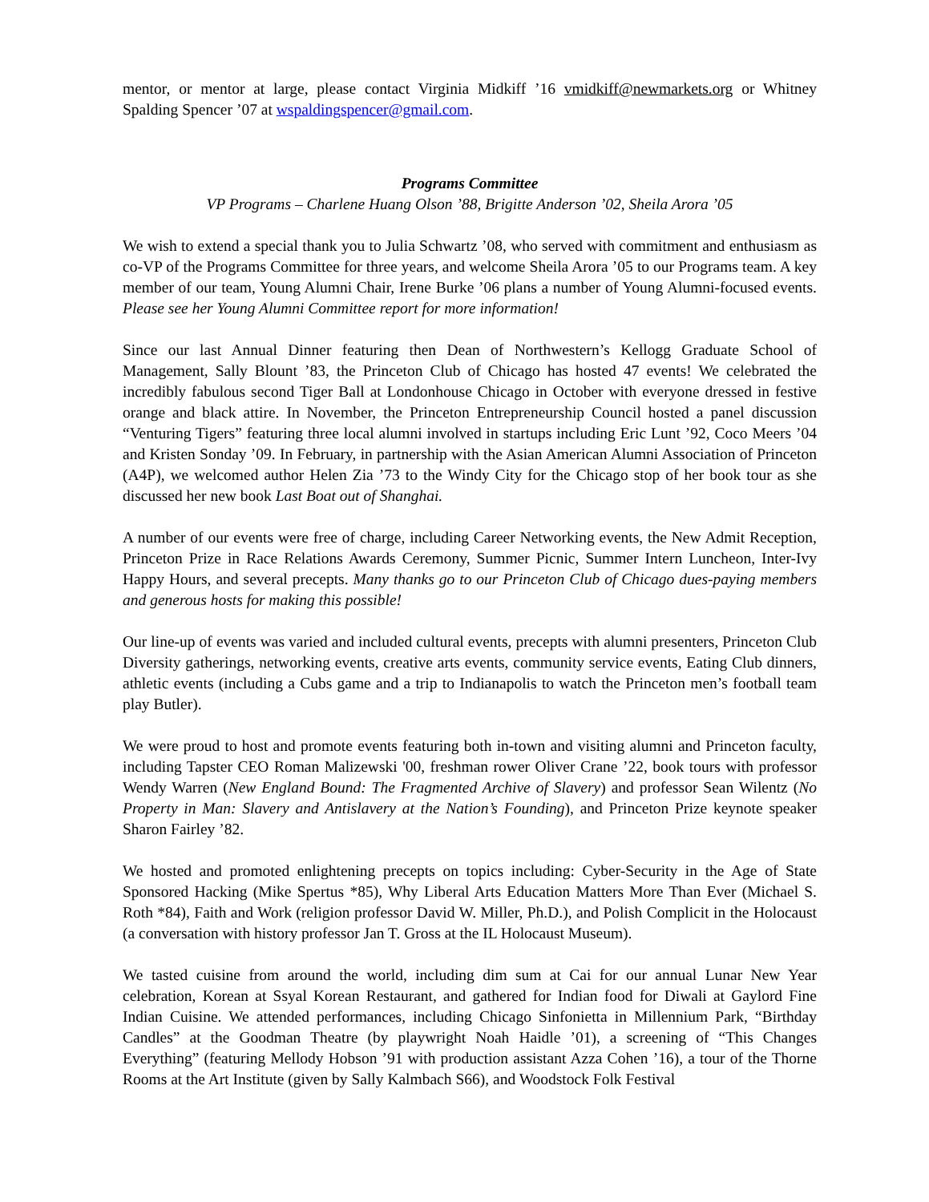mentor, or mentor at large, please contact Virginia Midkiff ’16 vmidkiff@newmarkets.org or Whitney Spalding Spencer ’07 at wspaldingspencer@gmail.com.
Programs Committee
VP Programs – Charlene Huang Olson ’88, Brigitte Anderson ’02, Sheila Arora ’05
We wish to extend a special thank you to Julia Schwartz ’08, who served with commitment and enthusiasm as co-VP of the Programs Committee for three years, and welcome Sheila Arora ’05 to our Programs team. A key member of our team, Young Alumni Chair, Irene Burke ’06 plans a number of Young Alumni-focused events. Please see her Young Alumni Committee report for more information!
Since our last Annual Dinner featuring then Dean of Northwestern’s Kellogg Graduate School of Management, Sally Blount ’83, the Princeton Club of Chicago has hosted 47 events! We celebrated the incredibly fabulous second Tiger Ball at Londonhouse Chicago in October with everyone dressed in festive orange and black attire. In November, the Princeton Entrepreneurship Council hosted a panel discussion “Venturing Tigers” featuring three local alumni involved in startups including Eric Lunt ’92, Coco Meers ’04 and Kristen Sonday ’09. In February, in partnership with the Asian American Alumni Association of Princeton (A4P), we welcomed author Helen Zia ’73 to the Windy City for the Chicago stop of her book tour as she discussed her new book Last Boat out of Shanghai.
A number of our events were free of charge, including Career Networking events, the New Admit Reception, Princeton Prize in Race Relations Awards Ceremony, Summer Picnic, Summer Intern Luncheon, Inter-Ivy Happy Hours, and several precepts. Many thanks go to our Princeton Club of Chicago dues-paying members and generous hosts for making this possible!
Our line-up of events was varied and included cultural events, precepts with alumni presenters, Princeton Club Diversity gatherings, networking events, creative arts events, community service events, Eating Club dinners, athletic events (including a Cubs game and a trip to Indianapolis to watch the Princeton men’s football team play Butler).
We were proud to host and promote events featuring both in-town and visiting alumni and Princeton faculty, including Tapster CEO Roman Malizewski '00, freshman rower Oliver Crane ’22, book tours with professor Wendy Warren (New England Bound: The Fragmented Archive of Slavery) and professor Sean Wilentz (No Property in Man: Slavery and Antislavery at the Nation’s Founding), and Princeton Prize keynote speaker Sharon Fairley ’82.
We hosted and promoted enlightening precepts on topics including: Cyber-Security in the Age of State Sponsored Hacking (Mike Spertus *85), Why Liberal Arts Education Matters More Than Ever (Michael S. Roth *84), Faith and Work (religion professor David W. Miller, Ph.D.), and Polish Complicit in the Holocaust (a conversation with history professor Jan T. Gross at the IL Holocaust Museum).
We tasted cuisine from around the world, including dim sum at Cai for our annual Lunar New Year celebration, Korean at Ssyal Korean Restaurant, and gathered for Indian food for Diwali at Gaylord Fine Indian Cuisine. We attended performances, including Chicago Sinfonietta in Millennium Park, “Birthday Candles” at the Goodman Theatre (by playwright Noah Haidle ’01), a screening of “This Changes Everything” (featuring Mellody Hobson ’91 with production assistant Azza Cohen ’16), a tour of the Thorne Rooms at the Art Institute (given by Sally Kalmbach S66), and Woodstock Folk Festival